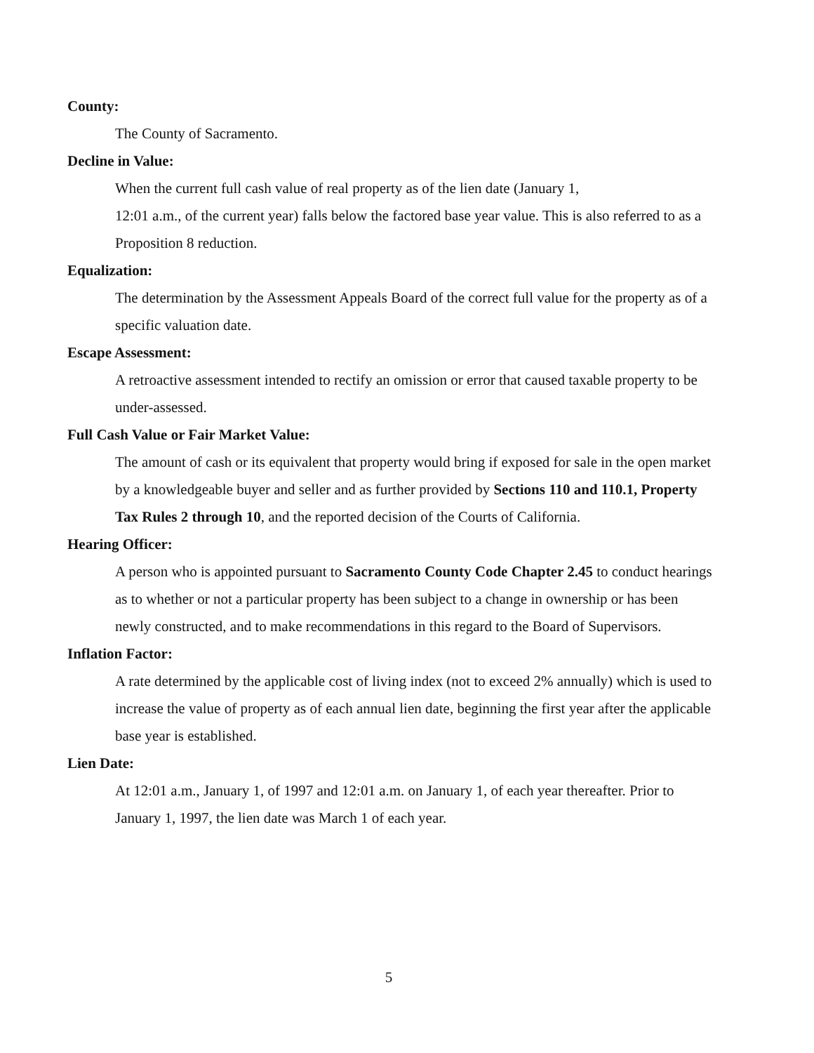County:
The County of Sacramento.
Decline in Value:
When the current full cash value of real property as of the lien date (January 1,
12:01 a.m., of the current year) falls below the factored base year value. This is also referred to as a Proposition 8 reduction.
Equalization:
The determination by the Assessment Appeals Board of the correct full value for the property as of a specific valuation date.
Escape Assessment:
A retroactive assessment intended to rectify an omission or error that caused taxable property to be under-assessed.
Full Cash Value or Fair Market Value:
The amount of cash or its equivalent that property would bring if exposed for sale in the open market by a knowledgeable buyer and seller and as further provided by Sections 110 and 110.1, Property Tax Rules 2 through 10, and the reported decision of the Courts of California.
Hearing Officer:
A person who is appointed pursuant to Sacramento County Code Chapter 2.45 to conduct hearings as to whether or not a particular property has been subject to a change in ownership or has been newly constructed, and to make recommendations in this regard to the Board of Supervisors.
Inflation Factor:
A rate determined by the applicable cost of living index (not to exceed 2% annually) which is used to increase the value of property as of each annual lien date, beginning the first year after the applicable base year is established.
Lien Date:
At 12:01 a.m., January 1, of 1997 and 12:01 a.m. on January 1, of each year thereafter. Prior to January 1, 1997, the lien date was March 1 of each year.
5